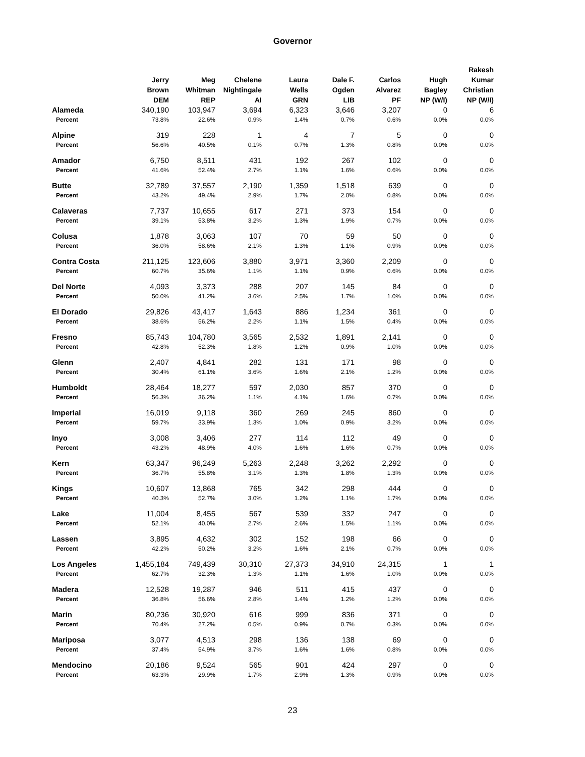Governor
| | Jerry Brown DEM | Meg Whitman REP | Chelene Nightingale AI | Laura Wells GRN | Dale F. Ogden LIB | Carlos Alvarez PF | Hugh Bagley NP (W/I) | Rakesh Kumar Christian NP (W/I) |
| --- | --- | --- | --- | --- | --- | --- | --- | --- |
| Alameda | 340,190 | 103,947 | 3,694 | 6,323 | 3,646 | 3,207 | 0 | 6 |
| Percent | 73.8% | 22.6% | 0.9% | 1.4% | 0.7% | 0.6% | 0.0% | 0.0% |
| Alpine | 319 | 228 | 1 | 4 | 7 | 5 | 0 | 0 |
| Percent | 56.6% | 40.5% | 0.1% | 0.7% | 1.3% | 0.8% | 0.0% | 0.0% |
| Amador | 6,750 | 8,511 | 431 | 192 | 267 | 102 | 0 | 0 |
| Percent | 41.6% | 52.4% | 2.7% | 1.1% | 1.6% | 0.6% | 0.0% | 0.0% |
| Butte | 32,789 | 37,557 | 2,190 | 1,359 | 1,518 | 639 | 0 | 0 |
| Percent | 43.2% | 49.4% | 2.9% | 1.7% | 2.0% | 0.8% | 0.0% | 0.0% |
| Calaveras | 7,737 | 10,655 | 617 | 271 | 373 | 154 | 0 | 0 |
| Percent | 39.1% | 53.8% | 3.2% | 1.3% | 1.9% | 0.7% | 0.0% | 0.0% |
| Colusa | 1,878 | 3,063 | 107 | 70 | 59 | 50 | 0 | 0 |
| Percent | 36.0% | 58.6% | 2.1% | 1.3% | 1.1% | 0.9% | 0.0% | 0.0% |
| Contra Costa | 211,125 | 123,606 | 3,880 | 3,971 | 3,360 | 2,209 | 0 | 0 |
| Percent | 60.7% | 35.6% | 1.1% | 1.1% | 0.9% | 0.6% | 0.0% | 0.0% |
| Del Norte | 4,093 | 3,373 | 288 | 207 | 145 | 84 | 0 | 0 |
| Percent | 50.0% | 41.2% | 3.6% | 2.5% | 1.7% | 1.0% | 0.0% | 0.0% |
| El Dorado | 29,826 | 43,417 | 1,643 | 886 | 1,234 | 361 | 0 | 0 |
| Percent | 38.6% | 56.2% | 2.2% | 1.1% | 1.5% | 0.4% | 0.0% | 0.0% |
| Fresno | 85,743 | 104,780 | 3,565 | 2,532 | 1,891 | 2,141 | 0 | 0 |
| Percent | 42.8% | 52.3% | 1.8% | 1.2% | 0.9% | 1.0% | 0.0% | 0.0% |
| Glenn | 2,407 | 4,841 | 282 | 131 | 171 | 98 | 0 | 0 |
| Percent | 30.4% | 61.1% | 3.6% | 1.6% | 2.1% | 1.2% | 0.0% | 0.0% |
| Humboldt | 28,464 | 18,277 | 597 | 2,030 | 857 | 370 | 0 | 0 |
| Percent | 56.3% | 36.2% | 1.1% | 4.1% | 1.6% | 0.7% | 0.0% | 0.0% |
| Imperial | 16,019 | 9,118 | 360 | 269 | 245 | 860 | 0 | 0 |
| Percent | 59.7% | 33.9% | 1.3% | 1.0% | 0.9% | 3.2% | 0.0% | 0.0% |
| Inyo | 3,008 | 3,406 | 277 | 114 | 112 | 49 | 0 | 0 |
| Percent | 43.2% | 48.9% | 4.0% | 1.6% | 1.6% | 0.7% | 0.0% | 0.0% |
| Kern | 63,347 | 96,249 | 5,263 | 2,248 | 3,262 | 2,292 | 0 | 0 |
| Percent | 36.7% | 55.8% | 3.1% | 1.3% | 1.8% | 1.3% | 0.0% | 0.0% |
| Kings | 10,607 | 13,868 | 765 | 342 | 298 | 444 | 0 | 0 |
| Percent | 40.3% | 52.7% | 3.0% | 1.2% | 1.1% | 1.7% | 0.0% | 0.0% |
| Lake | 11,004 | 8,455 | 567 | 539 | 332 | 247 | 0 | 0 |
| Percent | 52.1% | 40.0% | 2.7% | 2.6% | 1.5% | 1.1% | 0.0% | 0.0% |
| Lassen | 3,895 | 4,632 | 302 | 152 | 198 | 66 | 0 | 0 |
| Percent | 42.2% | 50.2% | 3.2% | 1.6% | 2.1% | 0.7% | 0.0% | 0.0% |
| Los Angeles | 1,455,184 | 749,439 | 30,310 | 27,373 | 34,910 | 24,315 | 1 | 1 |
| Percent | 62.7% | 32.3% | 1.3% | 1.1% | 1.6% | 1.0% | 0.0% | 0.0% |
| Madera | 12,528 | 19,287 | 946 | 511 | 415 | 437 | 0 | 0 |
| Percent | 36.8% | 56.6% | 2.8% | 1.4% | 1.2% | 1.2% | 0.0% | 0.0% |
| Marin | 80,236 | 30,920 | 616 | 999 | 836 | 371 | 0 | 0 |
| Percent | 70.4% | 27.2% | 0.5% | 0.9% | 0.7% | 0.3% | 0.0% | 0.0% |
| Mariposa | 3,077 | 4,513 | 298 | 136 | 138 | 69 | 0 | 0 |
| Percent | 37.4% | 54.9% | 3.7% | 1.6% | 1.6% | 0.8% | 0.0% | 0.0% |
| Mendocino | 20,186 | 9,524 | 565 | 901 | 424 | 297 | 0 | 0 |
| Percent | 63.3% | 29.9% | 1.7% | 2.9% | 1.3% | 0.9% | 0.0% | 0.0% |
23